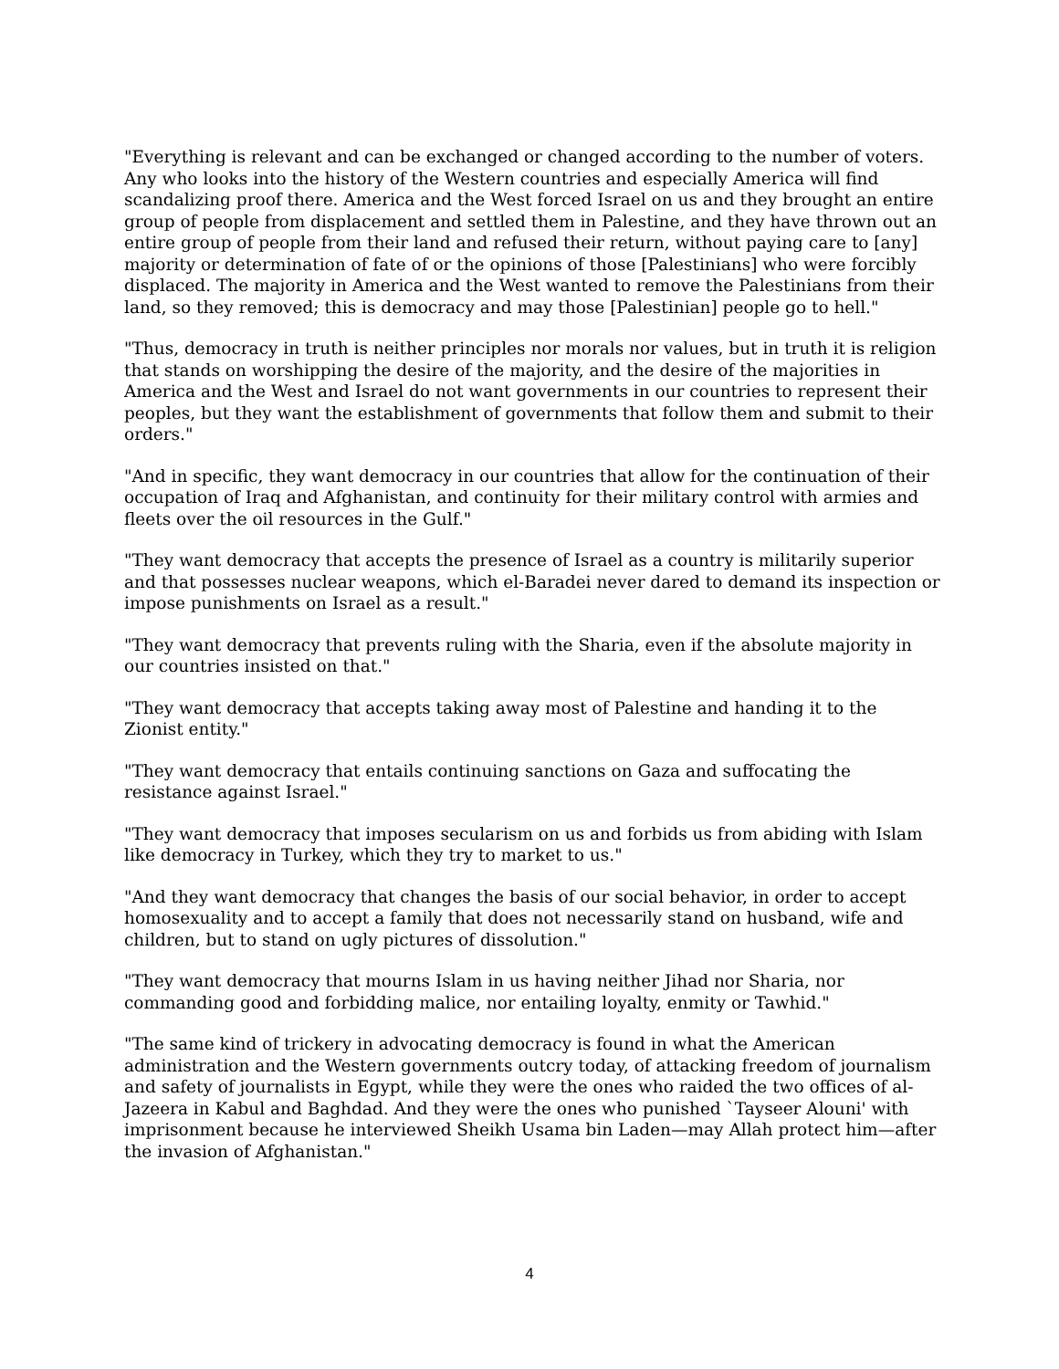"Everything is relevant and can be exchanged or changed according to the number of voters. Any who looks into the history of the Western countries and especially America will find scandalizing proof there. America and the West forced Israel on us and they brought an entire group of people from displacement and settled them in Palestine, and they have thrown out an entire group of people from their land and refused their return, without paying care to [any] majority or determination of fate of or the opinions of those [Palestinians] who were forcibly displaced. The majority in America and the West wanted to remove the Palestinians from their land, so they removed; this is democracy and may those [Palestinian] people go to hell."
"Thus, democracy in truth is neither principles nor morals nor values, but in truth it is religion that stands on worshipping the desire of the majority, and the desire of the majorities in America and the West and Israel do not want governments in our countries to represent their peoples, but they want the establishment of governments that follow them and submit to their orders."
"And in specific, they want democracy in our countries that allow for the continuation of their occupation of Iraq and Afghanistan, and continuity for their military control with armies and fleets over the oil resources in the Gulf."
"They want democracy that accepts the presence of Israel as a country is militarily superior and that possesses nuclear weapons, which el-Baradei never dared to demand its inspection or impose punishments on Israel as a result."
"They want democracy that prevents ruling with the Sharia, even if the absolute majority in our countries insisted on that."
"They want democracy that accepts taking away most of Palestine and handing it to the Zionist entity."
"They want democracy that entails continuing sanctions on Gaza and suffocating the resistance against Israel."
"They want democracy that imposes secularism on us and forbids us from abiding with Islam like democracy in Turkey, which they try to market to us."
"And they want democracy that changes the basis of our social behavior, in order to accept homosexuality and to accept a family that does not necessarily stand on husband, wife and children, but to stand on ugly pictures of dissolution."
"They want democracy that mourns Islam in us having neither Jihad nor Sharia, nor commanding good and forbidding malice, nor entailing loyalty, enmity or Tawhid."
"The same kind of trickery in advocating democracy is found in what the American administration and the Western governments outcry today, of attacking freedom of journalism and safety of journalists in Egypt, while they were the ones who raided the two offices of al-Jazeera in Kabul and Baghdad. And they were the ones who punished `Tayseer Alouni' with imprisonment because he interviewed Sheikh Usama bin Laden—may Allah protect him—after the invasion of Afghanistan."
4